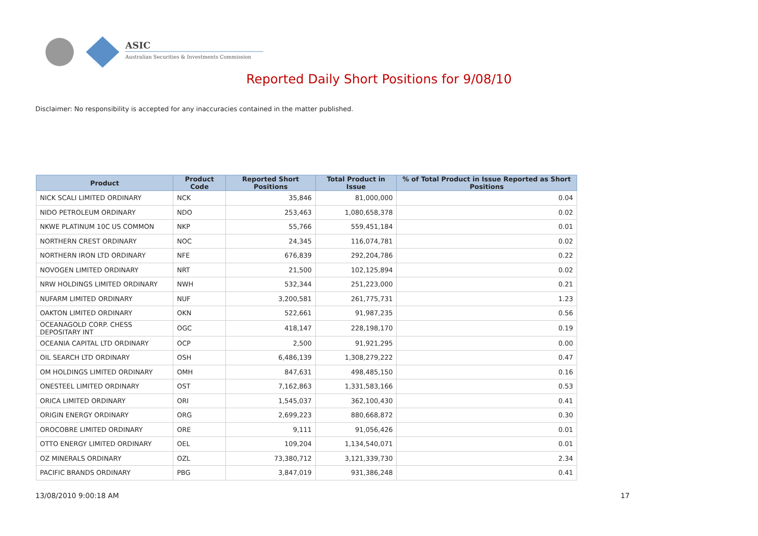ASIC
Australian Securities & Investments Commission
Reported Daily Short Positions for 9/08/10
Disclaimer: No responsibility is accepted for any inaccuracies contained in the matter published.
| Product | Product Code | Reported Short Positions | Total Product in Issue | % of Total Product in Issue Reported as Short Positions |
| --- | --- | --- | --- | --- |
| NICK SCALI LIMITED ORDINARY | NCK | 35,846 | 81,000,000 | 0.04 |
| NIDO PETROLEUM ORDINARY | NDO | 253,463 | 1,080,658,378 | 0.02 |
| NKWE PLATINUM 10C US COMMON | NKP | 55,766 | 559,451,184 | 0.01 |
| NORTHERN CREST ORDINARY | NOC | 24,345 | 116,074,781 | 0.02 |
| NORTHERN IRON LTD ORDINARY | NFE | 676,839 | 292,204,786 | 0.22 |
| NOVOGEN LIMITED ORDINARY | NRT | 21,500 | 102,125,894 | 0.02 |
| NRW HOLDINGS LIMITED ORDINARY | NWH | 532,344 | 251,223,000 | 0.21 |
| NUFARM LIMITED ORDINARY | NUF | 3,200,581 | 261,775,731 | 1.23 |
| OAKTON LIMITED ORDINARY | OKN | 522,661 | 91,987,235 | 0.56 |
| OCEANAGOLD CORP. CHESS DEPOSITARY INT | OGC | 418,147 | 228,198,170 | 0.19 |
| OCEANIA CAPITAL LTD ORDINARY | OCP | 2,500 | 91,921,295 | 0.00 |
| OIL SEARCH LTD ORDINARY | OSH | 6,486,139 | 1,308,279,222 | 0.47 |
| OM HOLDINGS LIMITED ORDINARY | OMH | 847,631 | 498,485,150 | 0.16 |
| ONESTEEL LIMITED ORDINARY | OST | 7,162,863 | 1,331,583,166 | 0.53 |
| ORICA LIMITED ORDINARY | ORI | 1,545,037 | 362,100,430 | 0.41 |
| ORIGIN ENERGY ORDINARY | ORG | 2,699,223 | 880,668,872 | 0.30 |
| OROCOBRE LIMITED ORDINARY | ORE | 9,111 | 91,056,426 | 0.01 |
| OTTO ENERGY LIMITED ORDINARY | OEL | 109,204 | 1,134,540,071 | 0.01 |
| OZ MINERALS ORDINARY | OZL | 73,380,712 | 3,121,339,730 | 2.34 |
| PACIFIC BRANDS ORDINARY | PBG | 3,847,019 | 931,386,248 | 0.41 |
13/08/2010 9:00:18 AM 17